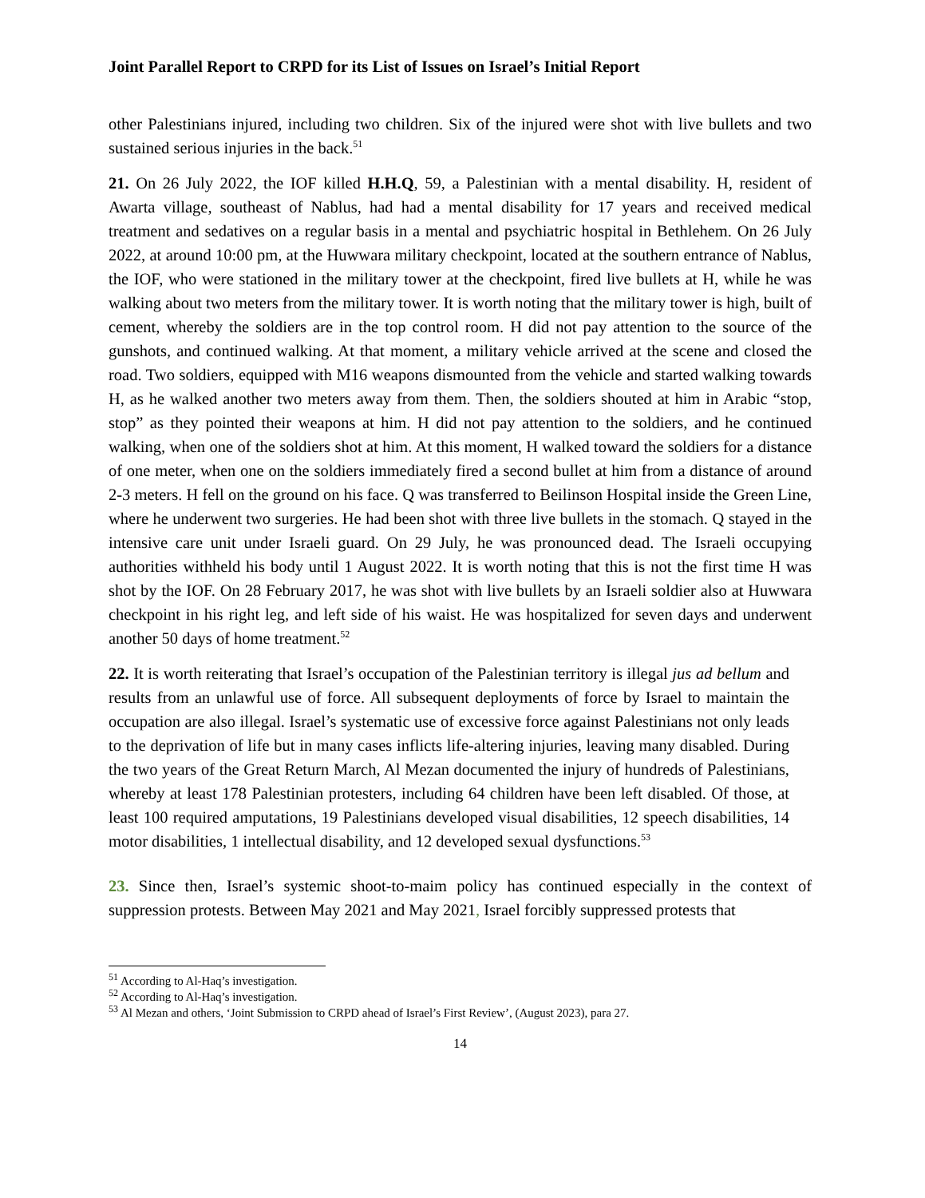Joint Parallel Report to CRPD for its List of Issues on Israel’s Initial Report
other Palestinians injured, including two children. Six of the injured were shot with live bullets and two sustained serious injuries in the back.<sup>51</sup>
21. On 26 July 2022, the IOF killed H.H.Q, 59, a Palestinian with a mental disability. H, resident of Awarta village, southeast of Nablus, had had a mental disability for 17 years and received medical treatment and sedatives on a regular basis in a mental and psychiatric hospital in Bethlehem. On 26 July 2022, at around 10:00 pm, at the Huwwara military checkpoint, located at the southern entrance of Nablus, the IOF, who were stationed in the military tower at the checkpoint, fired live bullets at H, while he was walking about two meters from the military tower. It is worth noting that the military tower is high, built of cement, whereby the soldiers are in the top control room. H did not pay attention to the source of the gunshots, and continued walking. At that moment, a military vehicle arrived at the scene and closed the road. Two soldiers, equipped with M16 weapons dismounted from the vehicle and started walking towards H, as he walked another two meters away from them. Then, the soldiers shouted at him in Arabic “stop, stop” as they pointed their weapons at him. H did not pay attention to the soldiers, and he continued walking, when one of the soldiers shot at him. At this moment, H walked toward the soldiers for a distance of one meter, when one on the soldiers immediately fired a second bullet at him from a distance of around 2-3 meters. H fell on the ground on his face. Q was transferred to Beilinson Hospital inside the Green Line, where he underwent two surgeries. He had been shot with three live bullets in the stomach. Q stayed in the intensive care unit under Israeli guard. On 29 July, he was pronounced dead. The Israeli occupying authorities withheld his body until 1 August 2022. It is worth noting that this is not the first time H was shot by the IOF. On 28 February 2017, he was shot with live bullets by an Israeli soldier also at Huwwara checkpoint in his right leg, and left side of his waist. He was hospitalized for seven days and underwent another 50 days of home treatment.<sup>52</sup>
22. It is worth reiterating that Israel’s occupation of the Palestinian territory is illegal jus ad bellum and results from an unlawful use of force. All subsequent deployments of force by Israel to maintain the occupation are also illegal. Israel’s systematic use of excessive force against Palestinians not only leads to the deprivation of life but in many cases inflicts life-altering injuries, leaving many disabled. During the two years of the Great Return March, Al Mezan documented the injury of hundreds of Palestinians, whereby at least 178 Palestinian protesters, including 64 children have been left disabled. Of those, at least 100 required amputations, 19 Palestinians developed visual disabilities, 12 speech disabilities, 14 motor disabilities, 1 intellectual disability, and 12 developed sexual dysfunctions.<sup>53</sup>
23. Since then, Israel’s systemic shoot-to-maim policy has continued especially in the context of suppression protests. Between May 2021 and May 2021, Israel forcibly suppressed protests that
<sup>51</sup> According to Al-Haq’s investigation.
<sup>52</sup> According to Al-Haq’s investigation.
<sup>53</sup> Al Mezan and others, ‘Joint Submission to CRPD ahead of Israel’s First Review’, (August 2023), para 27.
14